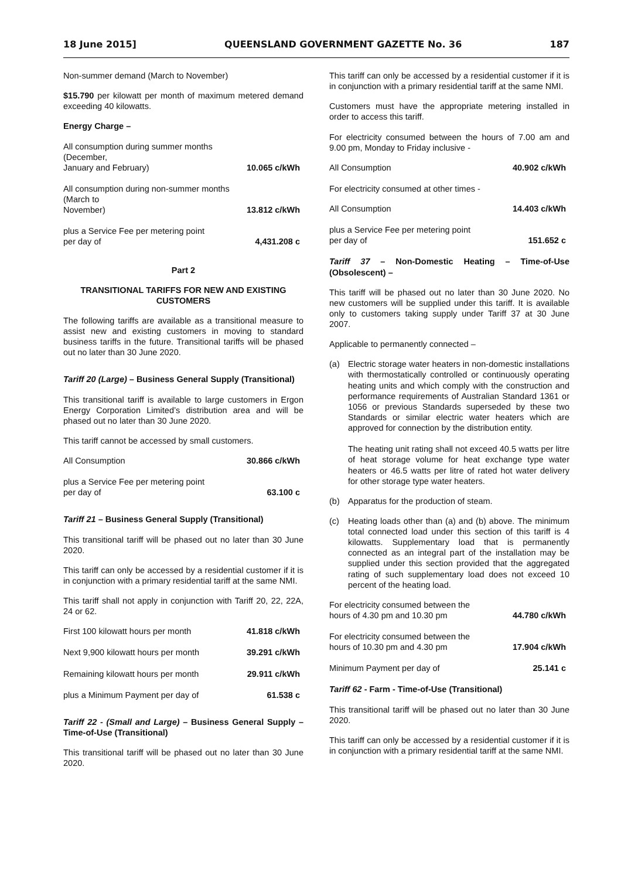18 June 2015] QUEENSLAND GOVERNMENT GAZETTE No. 36 187
Non-summer demand (March to November)
$15.790 per kilowatt per month of maximum metered demand exceeding 40 kilowatts.
Energy Charge –
All consumption during summer months (December,
January and February) 10.065 c/kWh
All consumption during non-summer months (March to
November) 13.812 c/kWh
plus a Service Fee per metering point
per day of 4,431.208 c
Part 2
TRANSITIONAL TARIFFS FOR NEW AND EXISTING CUSTOMERS
The following tariffs are available as a transitional measure to assist new and existing customers in moving to standard business tariffs in the future. Transitional tariffs will be phased out no later than 30 June 2020.
Tariff 20 (Large) – Business General Supply (Transitional)
This transitional tariff is available to large customers in Ergon Energy Corporation Limited’s distribution area and will be phased out no later than 30 June 2020.
This tariff cannot be accessed by small customers.
All Consumption 30.866 c/kWh
plus a Service Fee per metering point
per day of 63.100 c
Tariff 21 – Business General Supply (Transitional)
This transitional tariff will be phased out no later than 30 June 2020.
This tariff can only be accessed by a residential customer if it is in conjunction with a primary residential tariff at the same NMI.
This tariff shall not apply in conjunction with Tariff 20, 22, 22A, 24 or 62.
First 100 kilowatt hours per month 41.818 c/kWh
Next 9,900 kilowatt hours per month 39.291 c/kWh
Remaining kilowatt hours per month 29.911 c/kWh
plus a Minimum Payment per day of 61.538 c
Tariff 22 - (Small and Large) – Business General Supply – Time-of-Use (Transitional)
This transitional tariff will be phased out no later than 30 June 2020.
This tariff can only be accessed by a residential customer if it is in conjunction with a primary residential tariff at the same NMI.
Customers must have the appropriate metering installed in order to access this tariff.
For electricity consumed between the hours of 7.00 am and 9.00 pm, Monday to Friday inclusive -
All Consumption 40.902 c/kWh
For electricity consumed at other times -
All Consumption 14.403 c/kWh
plus a Service Fee per metering point
per day of 151.652 c
Tariff 37 – Non-Domestic Heating – Time-of-Use (Obsolescent) –
This tariff will be phased out no later than 30 June 2020. No new customers will be supplied under this tariff. It is available only to customers taking supply under Tariff 37 at 30 June 2007.
Applicable to permanently connected –
(a) Electric storage water heaters in non-domestic installations with thermostatically controlled or continuously operating heating units and which comply with the construction and performance requirements of Australian Standard 1361 or 1056 or previous Standards superseded by these two Standards or similar electric water heaters which are approved for connection by the distribution entity.
The heating unit rating shall not exceed 40.5 watts per litre of heat storage volume for heat exchange type water heaters or 46.5 watts per litre of rated hot water delivery for other storage type water heaters.
(b) Apparatus for the production of steam.
(c) Heating loads other than (a) and (b) above. The minimum total connected load under this section of this tariff is 4 kilowatts. Supplementary load that is permanently connected as an integral part of the installation may be supplied under this section provided that the aggregated rating of such supplementary load does not exceed 10 percent of the heating load.
For electricity consumed between the
hours of 4.30 pm and 10.30 pm 44.780 c/kWh
For electricity consumed between the
hours of 10.30 pm and 4.30 pm 17.904 c/kWh
Minimum Payment per day of 25.141 c
Tariff 62 - Farm - Time-of-Use (Transitional)
This transitional tariff will be phased out no later than 30 June 2020.
This tariff can only be accessed by a residential customer if it is in conjunction with a primary residential tariff at the same NMI.